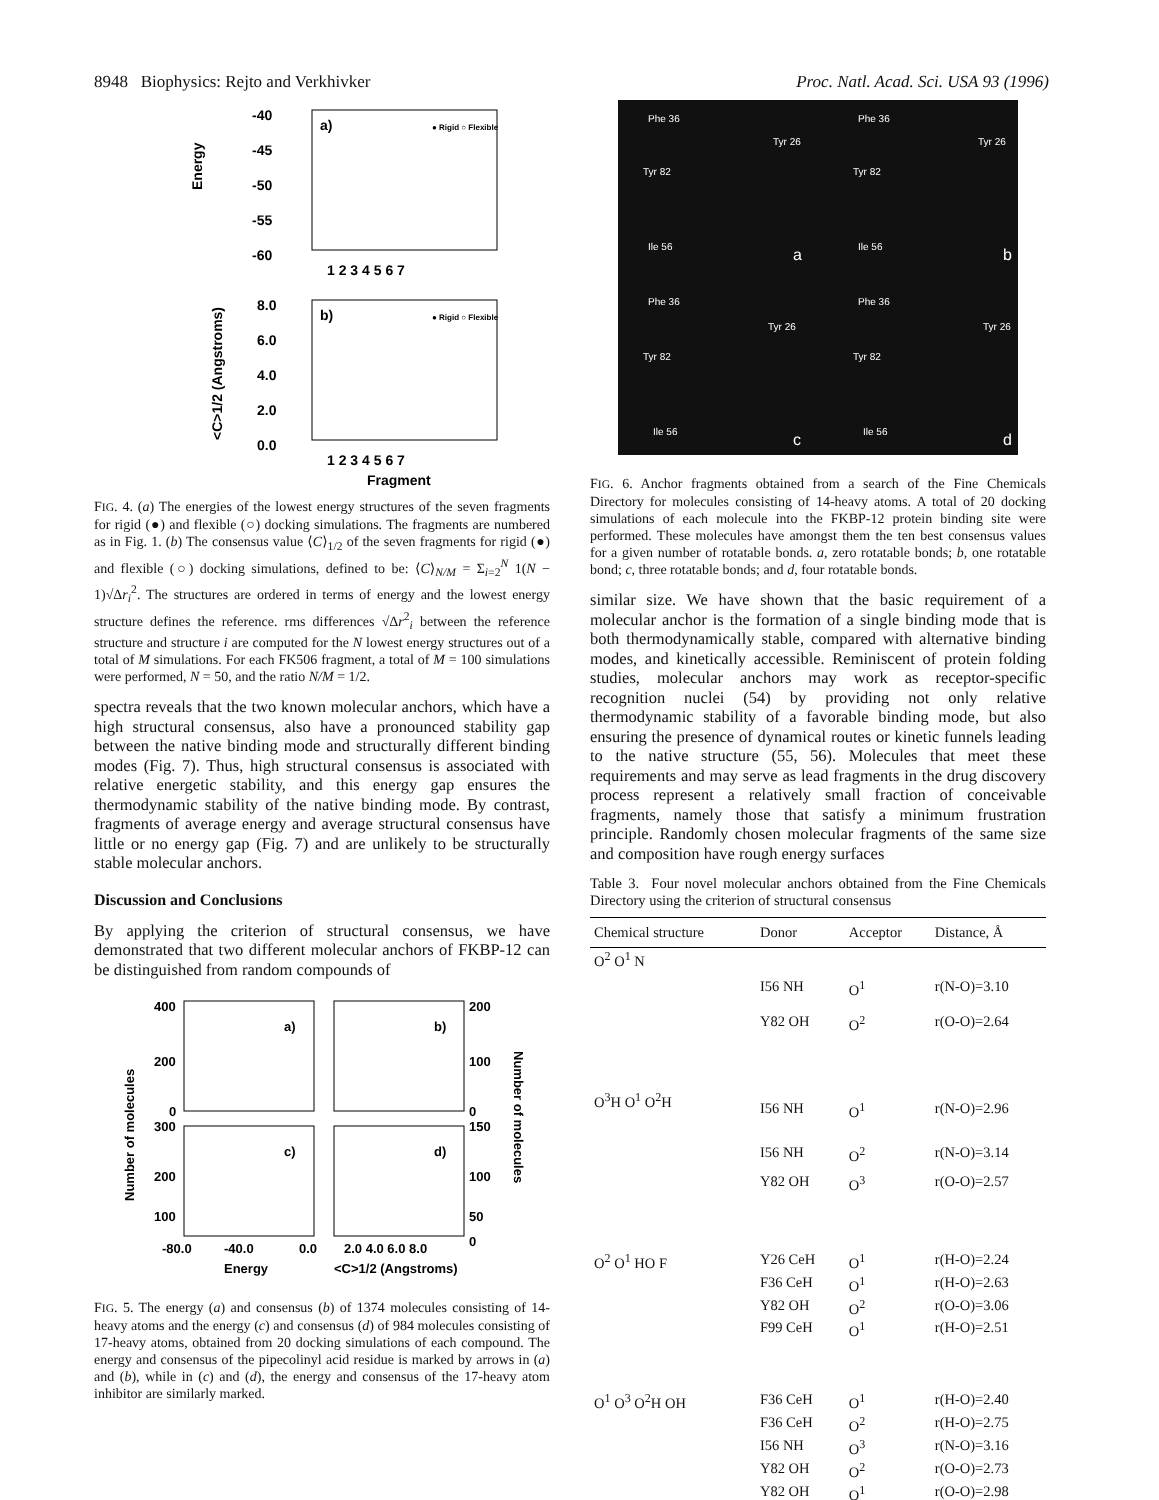8948 Biophysics: Rejto and Verkhivker Proc. Natl. Acad. Sci. USA 93 (1996)
-40
-45
-50
-55
-60
Energy
a)
● Rigid ○ Flexible
1 2 3 4 5 6 7
8.0
6.0
4.0
2.0
0.0
<C>1/2 (Angstroms)
b)
● Rigid ○ Flexible
1 2 3 4 5 6 7
Fragment
FIG. 4. (a) The energies of the lowest energy structures of the seven fragments for rigid (●) and flexible (○) docking simulations. The fragments are numbered as in Fig. 1. (b) The consensus value ⟨C⟩<sub>1/2</sub> of the seven fragments for rigid (●) and flexible (○) docking simulations, defined to be: ⟨C⟩<sub>N/M</sub> = Σ<sub>i=2</sub><sup>N</sup> 1(N − 1)√Δr<sub>i</sub><sup>2</sup>. The structures are ordered in terms of energy and the lowest energy structure defines the reference. rms differences √Δr<sup>2</sup><sub>i</sub> between the reference structure and structure i are computed for the N lowest energy structures out of a total of M simulations. For each FK506 fragment, a total of M = 100 simulations were performed, N = 50, and the ratio N/M = 1/2.
spectra reveals that the two known molecular anchors, which have a high structural consensus, also have a pronounced stability gap between the native binding mode and structurally different binding modes (Fig. 7). Thus, high structural consensus is associated with relative energetic stability, and this energy gap ensures the thermodynamic stability of the native binding mode. By contrast, fragments of average energy and average structural consensus have little or no energy gap (Fig. 7) and are unlikely to be structurally stable molecular anchors.
Discussion and Conclusions
By applying the criterion of structural consensus, we have demonstrated that two different molecular anchors of FKBP-12 can be distinguished from random compounds of
400
200
0
300
200
100
200
100
0
150
100
50
0
a)
b)
c)
d)
-80.0
-40.0
0.0
2.0 4.0 6.0 8.0
Energy
<C>1/2 (Angstroms)
Number of molecules
Number of molecules
FIG. 5. The energy (a) and consensus (b) of 1374 molecules consisting of 14-heavy atoms and the energy (c) and consensus (d) of 984 molecules consisting of 17-heavy atoms, obtained from 20 docking simulations of each compound. The energy and consensus of the pipecolinyl acid residue is marked by arrows in (a) and (b), while in (c) and (d), the energy and consensus of the 17-heavy atom inhibitor are similarly marked.
Phe 36
Tyr 26
Tyr 82
Ile 56
a
Phe 36
Tyr 26
Tyr 82
Ile 56
b
Phe 36
Tyr 26
Tyr 82
Ile 56
c
Phe 36
Tyr 26
Tyr 82
Ile 56
d
FIG. 6. Anchor fragments obtained from a search of the Fine Chemicals Directory for molecules consisting of 14-heavy atoms. A total of 20 docking simulations of each molecule into the FKBP-12 protein binding site were performed. These molecules have amongst them the ten best consensus values for a given number of rotatable bonds. a, zero rotatable bonds; b, one rotatable bond; c, three rotatable bonds; and d, four rotatable bonds.
similar size. We have shown that the basic requirement of a molecular anchor is the formation of a single binding mode that is both thermodynamically stable, compared with alternative binding modes, and kinetically accessible. Reminiscent of protein folding studies, molecular anchors may work as receptor-specific recognition nuclei (54) by providing not only relative thermodynamic stability of a favorable binding mode, but also ensuring the presence of dynamical routes or kinetic funnels leading to the native structure (55, 56). Molecules that meet these requirements and may serve as lead fragments in the drug discovery process represent a relatively small fraction of conceivable fragments, namely those that satisfy a minimum frustration principle. Randomly chosen molecular fragments of the same size and composition have rough energy surfaces
Table 3. Four novel molecular anchors obtained from the Fine Chemicals Directory using the criterion of structural consensus
| Chemical structure | Donor | Acceptor | Distance, Å |
| --- | --- | --- | --- |
| O<sup>2</sup> O<sup>1</sup> N | I56 NH | O<sup>1</sup> | r(N-O)=3.10 |
| | Y82 OH | O<sup>2</sup> | r(O-O)=2.64 |
| O<sup>3</sup>H O<sup>1</sup> O<sup>2</sup>H | I56 NH | O<sup>1</sup> | r(N-O)=2.96 |
| | I56 NH | O<sup>2</sup> | r(N-O)=3.14 |
| | Y82 OH | O<sup>3</sup> | r(O-O)=2.57 |
| O<sup>2</sup> O<sup>1</sup> HO F | Y26 CeH | O<sup>1</sup> | r(H-O)=2.24 |
| | F36 CeH | O<sup>1</sup> | r(H-O)=2.63 |
| | Y82 OH | O<sup>2</sup> | r(O-O)=3.06 |
| | F99 CeH | O<sup>1</sup> | r(H-O)=2.51 |
| O<sup>1</sup> O<sup>3</sup> O<sup>2</sup>H OH | F36 CeH | O<sup>1</sup> | r(H-O)=2.40 |
| | F36 CeH | O<sup>2</sup> | r(H-O)=2.75 |
| | I56 NH | O<sup>3</sup> | r(N-O)=3.16 |
| | Y82 OH | O<sup>2</sup> | r(O-O)=2.73 |
| | Y82 OH | O<sup>1</sup> | r(O-O)=2.98 |